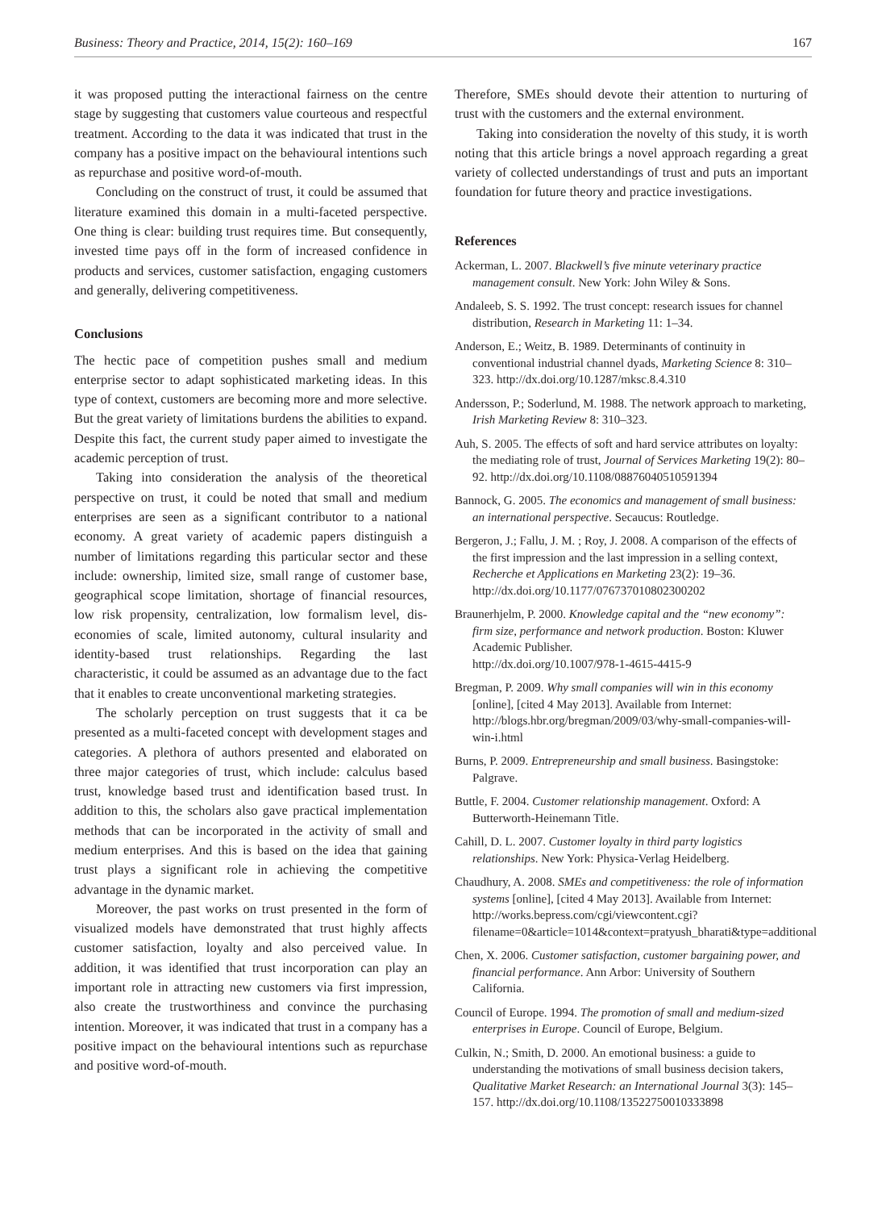Business: Theory and Practice, 2014, 15(2): 160–169 167
it was proposed putting the interactional fairness on the centre stage by suggesting that customers value courteous and respectful treatment. According to the data it was indicated that trust in the company has a positive impact on the behavioural intentions such as repurchase and positive word-of-mouth.
Concluding on the construct of trust, it could be assumed that literature examined this domain in a multi-faceted perspective. One thing is clear: building trust requires time. But consequently, invested time pays off in the form of increased confidence in products and services, customer satisfaction, engaging customers and generally, delivering competitiveness.
Conclusions
The hectic pace of competition pushes small and medium enterprise sector to adapt sophisticated marketing ideas. In this type of context, customers are becoming more and more selective. But the great variety of limitations burdens the abilities to expand. Despite this fact, the current study paper aimed to investigate the academic perception of trust.
Taking into consideration the analysis of the theoretical perspective on trust, it could be noted that small and medium enterprises are seen as a significant contributor to a national economy. A great variety of academic papers distinguish a number of limitations regarding this particular sector and these include: ownership, limited size, small range of customer base, geographical scope limitation, shortage of financial resources, low risk propensity, centralization, low formalism level, dis-economies of scale, limited autonomy, cultural insularity and identity-based trust relationships. Regarding the last characteristic, it could be assumed as an advantage due to the fact that it enables to create unconventional marketing strategies.
The scholarly perception on trust suggests that it ca be presented as a multi-faceted concept with development stages and categories. A plethora of authors presented and elaborated on three major categories of trust, which include: calculus based trust, knowledge based trust and identification based trust. In addition to this, the scholars also gave practical implementation methods that can be incorporated in the activity of small and medium enterprises. And this is based on the idea that gaining trust plays a significant role in achieving the competitive advantage in the dynamic market.
Moreover, the past works on trust presented in the form of visualized models have demonstrated that trust highly affects customer satisfaction, loyalty and also perceived value. In addition, it was identified that trust incorporation can play an important role in attracting new customers via first impression, also create the trustworthiness and convince the purchasing intention. Moreover, it was indicated that trust in a company has a positive impact on the behavioural intentions such as repurchase and positive word-of-mouth.
Therefore, SMEs should devote their attention to nurturing of trust with the customers and the external environment.
Taking into consideration the novelty of this study, it is worth noting that this article brings a novel approach regarding a great variety of collected understandings of trust and puts an important foundation for future theory and practice investigations.
References
Ackerman, L. 2007. Blackwell’s five minute veterinary practice management consult. New York: John Wiley & Sons.
Andaleeb, S. S. 1992. The trust concept: research issues for channel distribution, Research in Marketing 11: 1–34.
Anderson, E.; Weitz, B. 1989. Determinants of continuity in conventional industrial channel dyads, Marketing Science 8: 310–323. http://dx.doi.org/10.1287/mksc.8.4.310
Andersson, P.; Soderlund, M. 1988. The network approach to marketing, Irish Marketing Review 8: 310–323.
Auh, S. 2005. The effects of soft and hard service attributes on loyalty: the mediating role of trust, Journal of Services Marketing 19(2): 80–92. http://dx.doi.org/10.1108/08876040510591394
Bannock, G. 2005. The economics and management of small business: an international perspective. Secaucus: Routledge.
Bergeron, J.; Fallu, J. M. ; Roy, J. 2008. A comparison of the effects of the first impression and the last impression in a selling context, Recherche et Applications en Marketing 23(2): 19–36. http://dx.doi.org/10.1177/076737010802300202
Braunerhjelm, P. 2000. Knowledge capital and the “new economy”: firm size, performance and network production. Boston: Kluwer Academic Publisher.
http://dx.doi.org/10.1007/978-1-4615-4415-9
Bregman, P. 2009. Why small companies will win in this economy [online], [cited 4 May 2013]. Available from Internet: http://blogs.hbr.org/bregman/2009/03/why-small-companies-will-win-i.html
Burns, P. 2009. Entrepreneurship and small business. Basingstoke: Palgrave.
Buttle, F. 2004. Customer relationship management. Oxford: A Butterworth-Heinemann Title.
Cahill, D. L. 2007. Customer loyalty in third party logistics relationships. New York: Physica-Verlag Heidelberg.
Chaudhury, A. 2008. SMEs and competitiveness: the role of information systems [online], [cited 4 May 2013]. Available from Internet: http://works.bepress.com/cgi/viewcontent.cgi?filename=0&article=1014&context=pratyush_bharati&type=additional
Chen, X. 2006. Customer satisfaction, customer bargaining power, and financial performance. Ann Arbor: University of Southern California.
Council of Europe. 1994. The promotion of small and medium-sized enterprises in Europe. Council of Europe, Belgium.
Culkin, N.; Smith, D. 2000. An emotional business: a guide to understanding the motivations of small business decision takers, Qualitative Market Research: an International Journal 3(3): 145–157. http://dx.doi.org/10.1108/13522750010333898